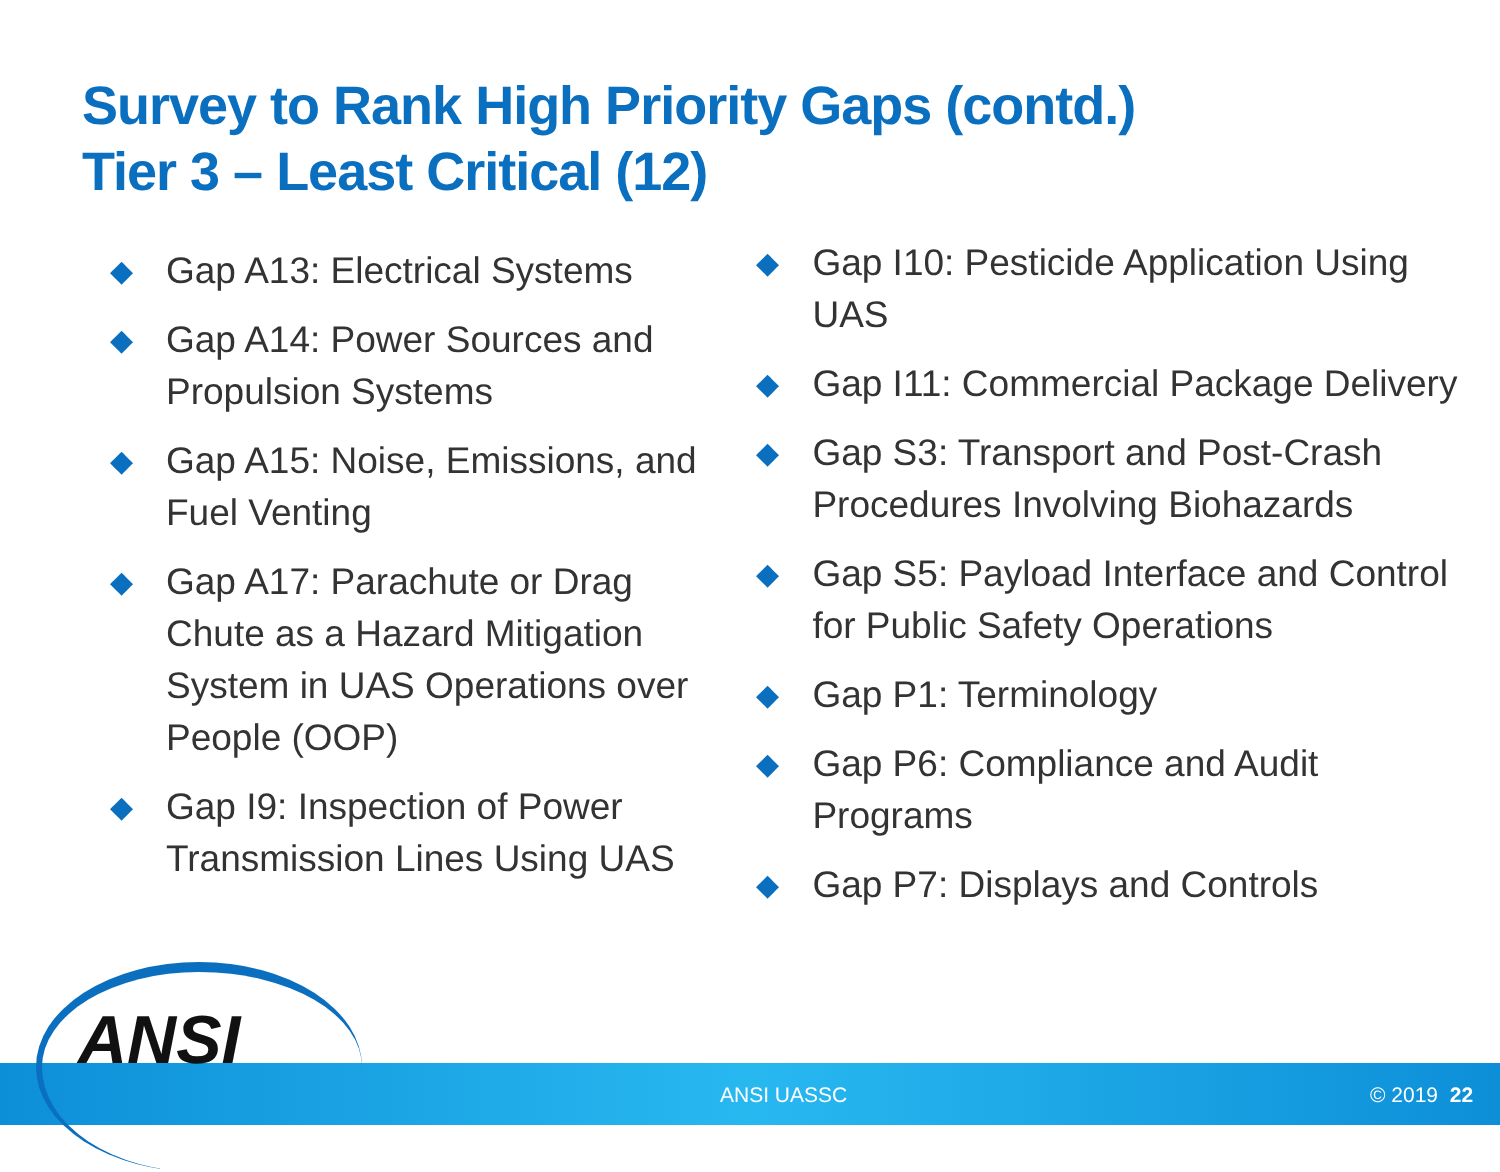Survey to Rank High Priority Gaps (contd.)
Tier 3 – Least Critical (12)
◆ Gap A13: Electrical Systems
◆ Gap A14: Power Sources and Propulsion Systems
◆ Gap A15: Noise, Emissions, and Fuel Venting
◆ Gap A17: Parachute or Drag Chute as a Hazard Mitigation System in UAS Operations over People (OOP)
◆ Gap I9: Inspection of Power Transmission Lines Using UAS
◆ Gap I10: Pesticide Application Using UAS
◆ Gap I11: Commercial Package Delivery
◆ Gap S3: Transport and Post-Crash Procedures Involving Biohazards
◆ Gap S5: Payload Interface and Control for Public Safety Operations
◆ Gap P1: Terminology
◆ Gap P6: Compliance and Audit Programs
◆ Gap P7: Displays and Controls
ANSI
ANSI UASSC © 2019 22